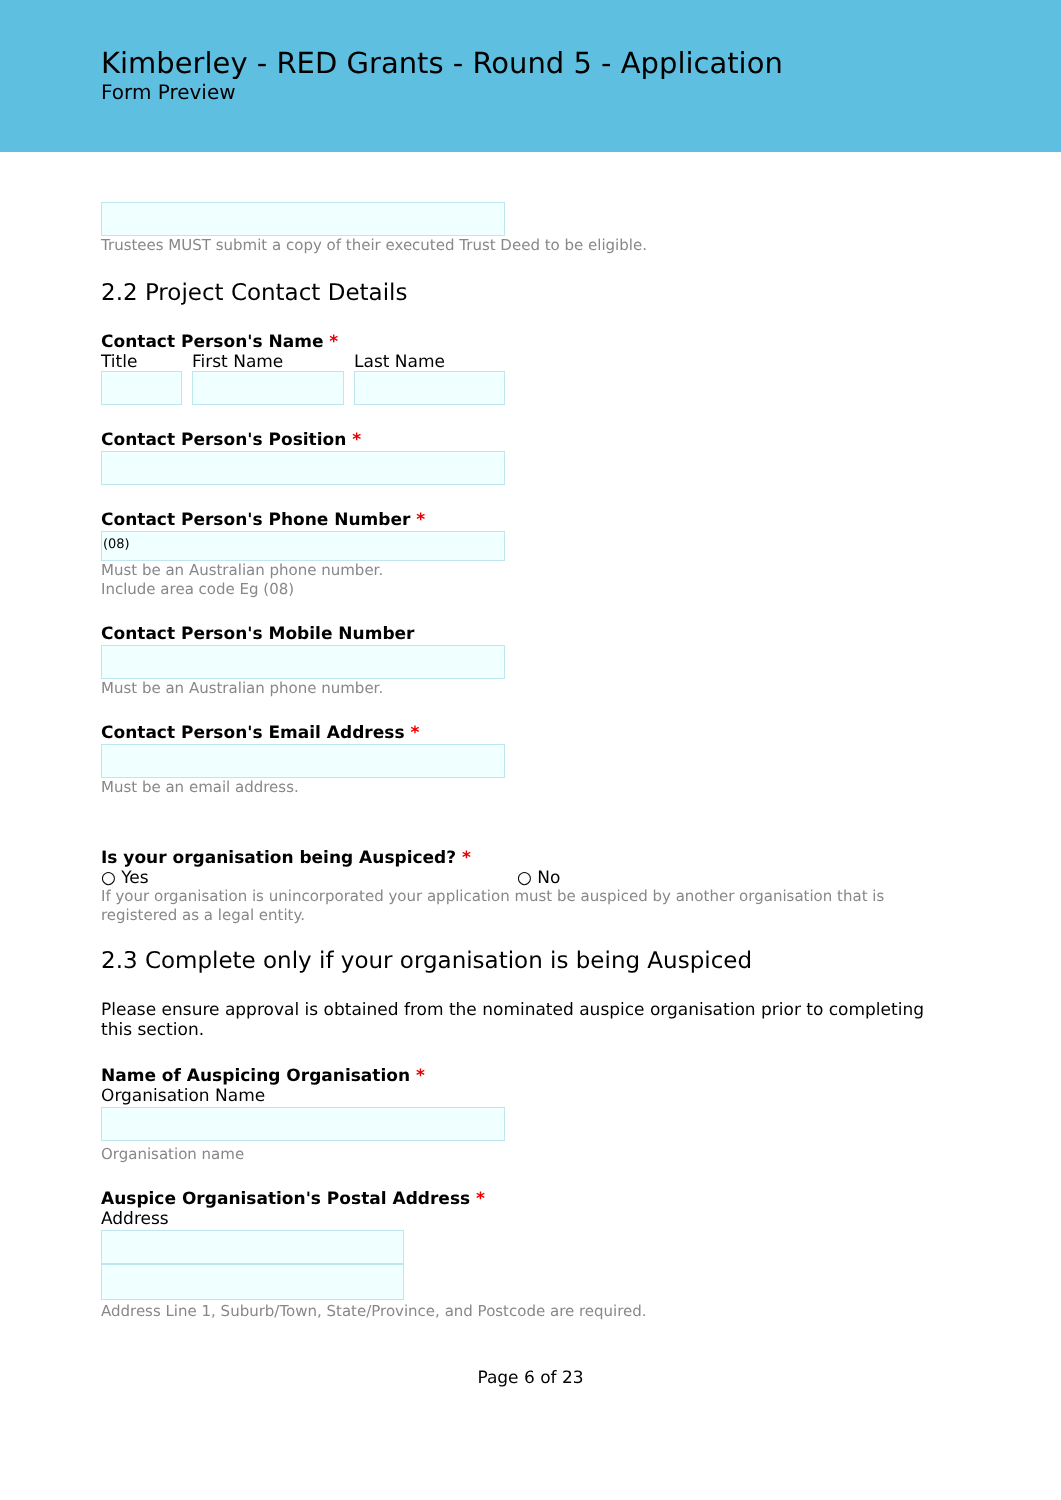Kimberley - RED Grants - Round 5 - Application
Form Preview
Trustees MUST submit a copy of their executed Trust Deed to be eligible.
2.2 Project Contact Details
Contact Person's Name *
Title First Name Last Name
Contact Person's Position *
Contact Person's Phone Number *
(08)
Must be an Australian phone number.
Include area code Eg (08)
Contact Person's Mobile Number
Must be an Australian phone number.
Contact Person's Email Address *
Must be an email address.
Is your organisation being Auspiced? *
○ Yes ○ No
If your organisation is unincorporated your application must be auspiced by another organisation that is registered as a legal entity.
2.3 Complete only if your organisation is being Auspiced
Please ensure approval is obtained from the nominated auspice organisation prior to completing this section.
Name of Auspicing Organisation *
Organisation Name
Organisation name
Auspice Organisation's Postal Address *
Address
Address Line 1, Suburb/Town, State/Province, and Postcode are required.
Page 6 of 23